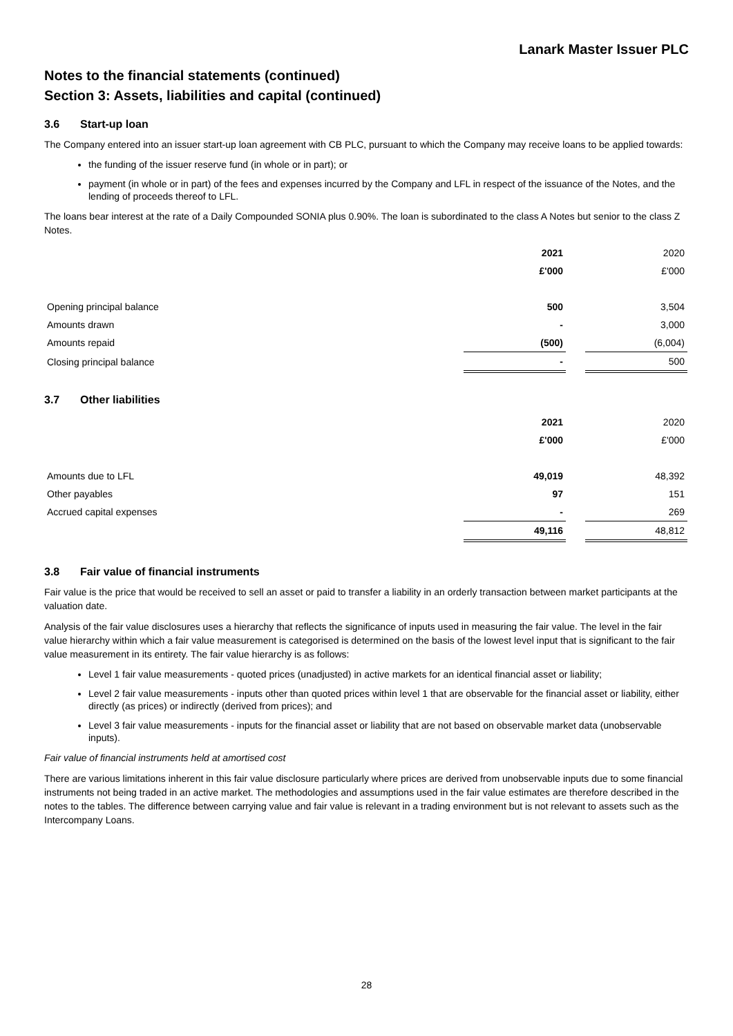Lanark Master Issuer PLC
Notes to the financial statements (continued)
Section 3: Assets, liabilities and capital (continued)
3.6 Start-up loan
The Company entered into an issuer start-up loan agreement with CB PLC, pursuant to which the Company may receive loans to be applied towards:
the funding of the issuer reserve fund (in whole or in part); or
payment (in whole or in part) of the fees and expenses incurred by the Company and LFL in respect of the issuance of the Notes, and the lending of proceeds thereof to LFL.
The loans bear interest at the rate of a Daily Compounded SONIA plus 0.90%. The loan is subordinated to the class A Notes but senior to the class Z Notes.
| | 2021 | | 2020 |
| | £'000 | | £'000 |
| Opening principal balance | 500 | | 3,504 |
| Amounts drawn | - | | 3,000 |
| Amounts repaid | (500) | | (6,004) |
| Closing principal balance | - | | 500 |
3.7 Other liabilities
| | 2021 | | 2020 |
| | £'000 | | £'000 |
| Amounts due to LFL | 49,019 | | 48,392 |
| Other payables | 97 | | 151 |
| Accrued capital expenses | - | | 269 |
| | 49,116 | | 48,812 |
3.8 Fair value of financial instruments
Fair value is the price that would be received to sell an asset or paid to transfer a liability in an orderly transaction between market participants at the valuation date.
Analysis of the fair value disclosures uses a hierarchy that reflects the significance of inputs used in measuring the fair value. The level in the fair value hierarchy within which a fair value measurement is categorised is determined on the basis of the lowest level input that is significant to the fair value measurement in its entirety. The fair value hierarchy is as follows:
Level 1 fair value measurements - quoted prices (unadjusted) in active markets for an identical financial asset or liability;
Level 2 fair value measurements - inputs other than quoted prices within level 1 that are observable for the financial asset or liability, either directly (as prices) or indirectly (derived from prices); and
Level 3 fair value measurements - inputs for the financial asset or liability that are not based on observable market data (unobservable inputs).
Fair value of financial instruments held at amortised cost
There are various limitations inherent in this fair value disclosure particularly where prices are derived from unobservable inputs due to some financial instruments not being traded in an active market. The methodologies and assumptions used in the fair value estimates are therefore described in the notes to the tables. The difference between carrying value and fair value is relevant in a trading environment but is not relevant to assets such as the Intercompany Loans.
28